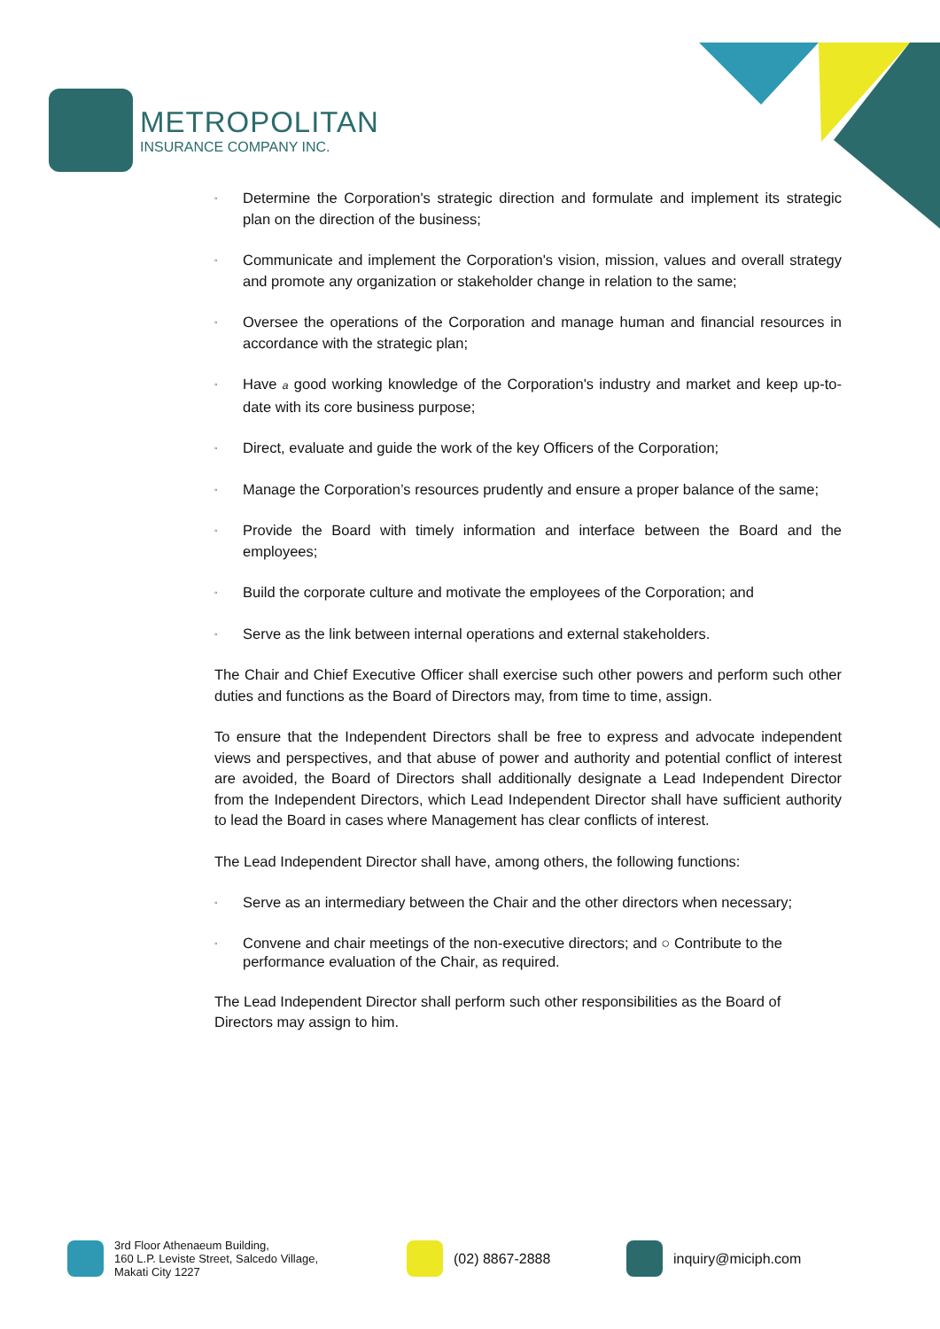METROPOLITAN
INSURANCE COMPANY INC.
◦ Determine the Corporation's strategic direction and formulate and implement its strategic plan on the direction of the business;
◦ Communicate and implement the Corporation's vision, mission, values and overall strategy and promote any organization or stakeholder change in relation to the same;
◦ Oversee the operations of the Corporation and manage human and financial resources in accordance with the strategic plan;
◦ Have a good working knowledge of the Corporation's industry and market and keep up-to-date with its core business purpose;
◦ Direct, evaluate and guide the work of the key Officers of the Corporation;
◦ Manage the Corporation’s resources prudently and ensure a proper balance of the same;
◦ Provide the Board with timely information and interface between the Board and the employees;
◦ Build the corporate culture and motivate the employees of the Corporation; and
◦ Serve as the link between internal operations and external stakeholders.
The Chair and Chief Executive Officer shall exercise such other powers and perform such other duties and functions as the Board of Directors may, from time to time, assign.
To ensure that the Independent Directors shall be free to express and advocate independent views and perspectives, and that abuse of power and authority and potential conflict of interest are avoided, the Board of Directors shall additionally designate a Lead Independent Director from the Independent Directors, which Lead Independent Director shall have sufficient authority to lead the Board in cases where Management has clear conflicts of interest.
The Lead Independent Director shall have, among others, the following functions:
◦ Serve as an intermediary between the Chair and the other directors when necessary;
◦ Convene and chair meetings of the non-executive directors; and ○ Contribute to the performance evaluation of the Chair, as required.
The Lead Independent Director shall perform such other responsibilities as the Board of Directors may assign to him.
3rd Floor Athenaeum Building,
160 L.P. Leviste Street, Salcedo Village,
Makati City 1227
(02) 8867-2888 inquiry@miciph.com